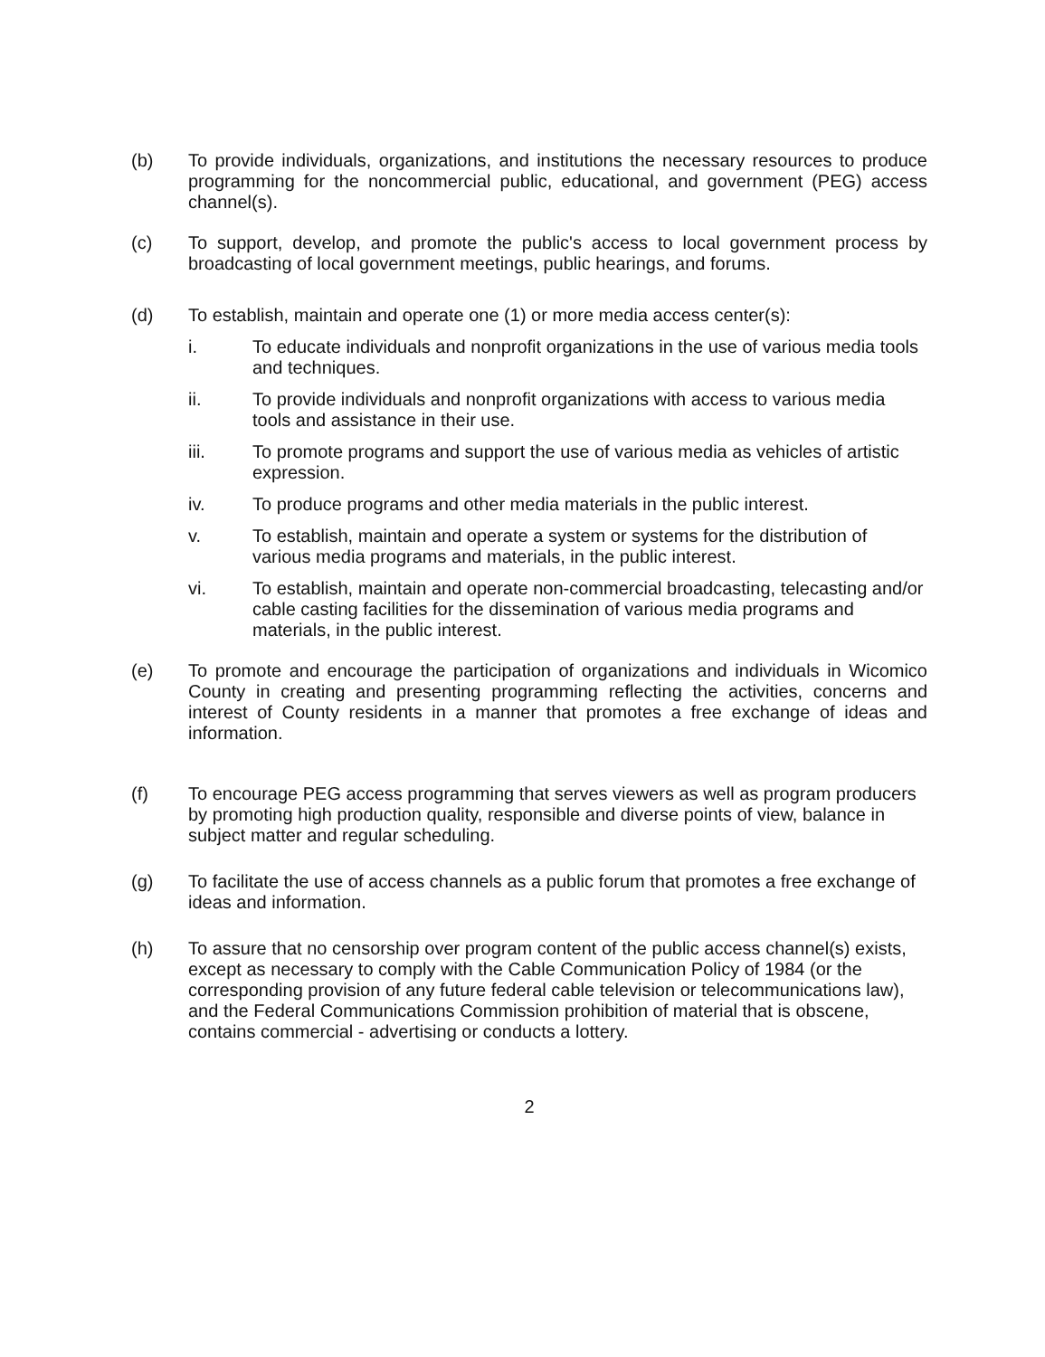(b) To provide individuals, organizations, and institutions the necessary resources to produce programming for the noncommercial public, educational, and government (PEG) access channel(s).
(c) To support, develop, and promote the public's access to local government process by broadcasting of local government meetings, public hearings, and forums.
(d) To establish, maintain and operate one (1) or more media access center(s):
i. To educate individuals and nonprofit organizations in the use of various media tools and techniques.
ii. To provide individuals and nonprofit organizations with access to various media tools and assistance in their use.
iii. To promote programs and support the use of various media as vehicles of artistic expression.
iv. To produce programs and other media materials in the public interest.
v. To establish, maintain and operate a system or systems for the distribution of various media programs and materials, in the public interest.
vi. To establish, maintain and operate non-commercial broadcasting, telecasting and/or cable casting facilities for the dissemination of various media programs and materials, in the public interest.
(e) To promote and encourage the participation of organizations and individuals in Wicomico County in creating and presenting programming reflecting the activities, concerns and interest of County residents in a manner that promotes a free exchange of ideas and information.
(f) To encourage PEG access programming that serves viewers as well as program producers by promoting high production quality, responsible and diverse points of view, balance in subject matter and regular scheduling.
(g) To facilitate the use of access channels as a public forum that promotes a free exchange of ideas and information.
(h) To assure that no censorship over program content of the public access channel(s) exists, except as necessary to comply with the Cable Communication Policy of 1984 (or the corresponding provision of any future federal cable television or telecommunications law), and the Federal Communications Commission prohibition of material that is obscene, contains commercial - advertising or conducts a lottery.
2